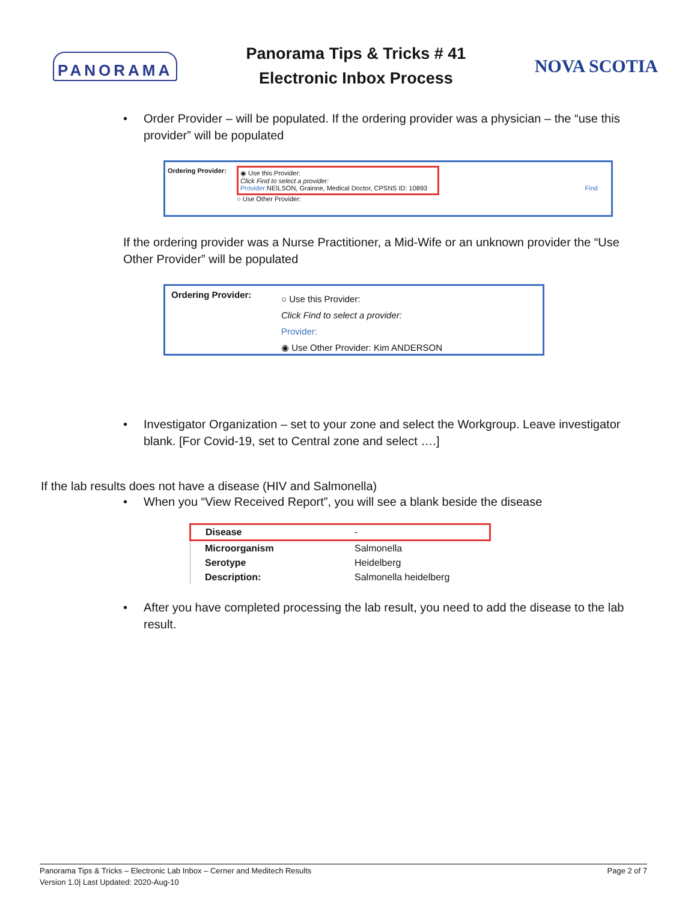PANORAMA
Panorama Tips & Tricks # 41
Electronic Inbox Process
NOVA SCOTIA
• Order Provider – will be populated. If the ordering provider was a physician – the “use this provider” will be populated
Ordering Provider:
◉ Use this Provider:
Click Find to select a provider:
Provider: NEILSON, Grainne, Medical Doctor, CPSNS ID: 10893 Find
○ Use Other Provider:
If the ordering provider was a Nurse Practitioner, a Mid-Wife or an unknown provider the “Use Other Provider” will be populated
Ordering Provider:
○ Use this Provider:
Click Find to select a provider:
Provider:
◉ Use Other Provider: Kim ANDERSON
• Investigator Organization – set to your zone and select the Workgroup. Leave investigator blank. [For Covid-19, set to Central zone and select ….]
If the lab results does not have a disease (HIV and Salmonella)
• When you “View Received Report”, you will see a blank beside the disease
| Disease | - |
| Microorganism | Salmonella |
| Serotype | Heidelberg |
| Description: | Salmonella heidelberg |
• After you have completed processing the lab result, you need to add the disease to the lab result.
Panorama Tips & Tricks – Electronic Lab Inbox – Cerner and Meditech Results Page 2 of 7
Version 1.0| Last Updated: 2020-Aug-10